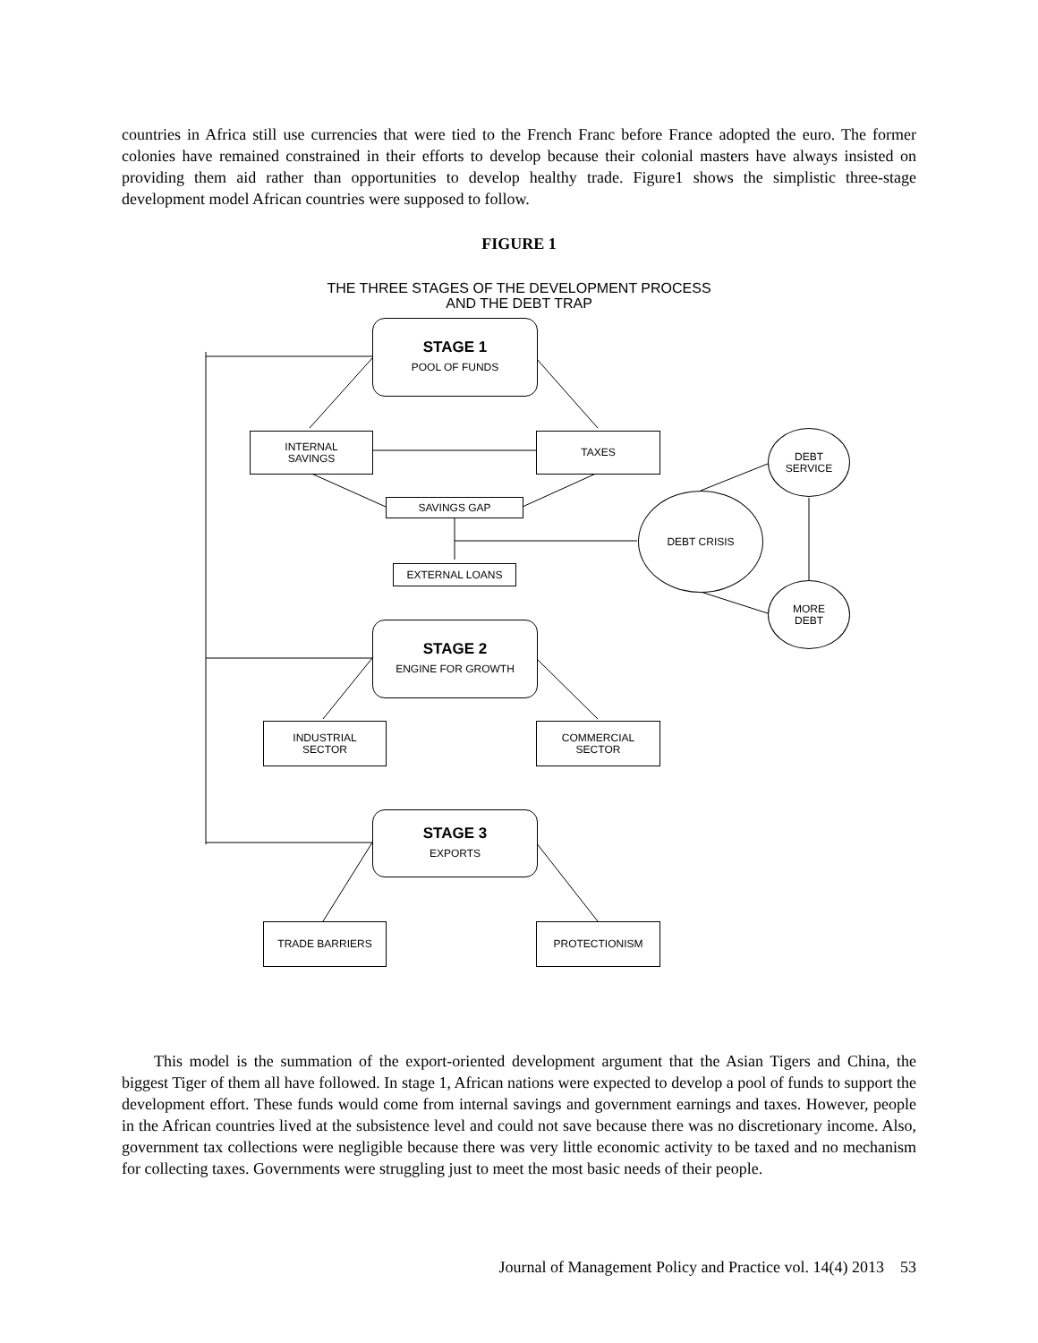countries in Africa still use currencies that were tied to the French Franc before France adopted the euro. The former colonies have remained constrained in their efforts to develop because their colonial masters have always insisted on providing them aid rather than opportunities to develop healthy trade. Figure1 shows the simplistic three-stage development model African countries were supposed to follow.
FIGURE 1
THE THREE STAGES OF THE DEVELOPMENT PROCESS
AND THE DEBT TRAP
STAGE 1
POOL OF FUNDS
INTERNAL
SAVINGS
TAXES
SAVINGS GAP
EXTERNAL LOANS
DEBT
SERVICE
DEBT CRISIS
MORE
DEBT
STAGE 2
ENGINE FOR GROWTH
INDUSTRIAL
SECTOR
COMMERCIAL
SECTOR
STAGE 3
EXPORTS
TRADE BARRIERS PROTECTIONISM
This model is the summation of the export-oriented development argument that the Asian Tigers and China, the biggest Tiger of them all have followed. In stage 1, African nations were expected to develop a pool of funds to support the development effort. These funds would come from internal savings and government earnings and taxes. However, people in the African countries lived at the subsistence level and could not save because there was no discretionary income. Also, government tax collections were negligible because there was very little economic activity to be taxed and no mechanism for collecting taxes. Governments were struggling just to meet the most basic needs of their people.
Journal of Management Policy and Practice vol. 14(4) 2013 53